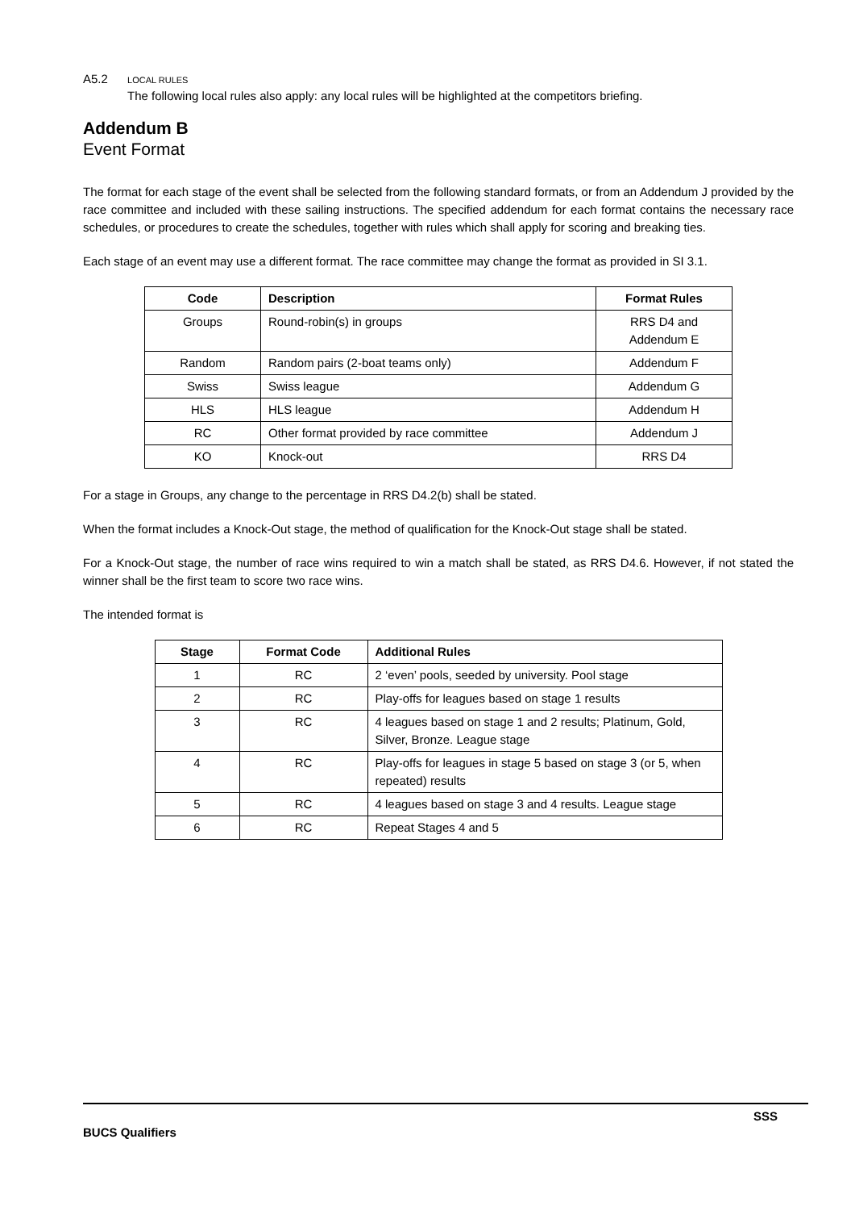A5.2 LOCAL RULES
The following local rules also apply: any local rules will be highlighted at the competitors briefing.
Addendum B
Event Format
The format for each stage of the event shall be selected from the following standard formats, or from an Addendum J provided by the race committee and included with these sailing instructions. The specified addendum for each format contains the necessary race schedules, or procedures to create the schedules, together with rules which shall apply for scoring and breaking ties.
Each stage of an event may use a different format. The race committee may change the format as provided in SI 3.1.
| Code | Description | Format Rules |
| --- | --- | --- |
| Groups | Round-robin(s) in groups | RRS D4 and Addendum E |
| Random | Random pairs (2-boat teams only) | Addendum F |
| Swiss | Swiss league | Addendum G |
| HLS | HLS league | Addendum H |
| RC | Other format provided by race committee | Addendum J |
| KO | Knock-out | RRS D4 |
For a stage in Groups, any change to the percentage in RRS D4.2(b) shall be stated.
When the format includes a Knock-Out stage, the method of qualification for the Knock-Out stage shall be stated.
For a Knock-Out stage, the number of race wins required to win a match shall be stated, as RRS D4.6. However, if not stated the winner shall be the first team to score two race wins.
The intended format is
| Stage | Format Code | Additional Rules |
| --- | --- | --- |
| 1 | RC | 2 ‘even’ pools, seeded by university. Pool stage |
| 2 | RC | Play-offs for leagues based on stage 1 results |
| 3 | RC | 4 leagues based on stage 1 and 2 results; Platinum, Gold, Silver, Bronze. League stage |
| 4 | RC | Play-offs for leagues in stage 5 based on stage 3 (or 5, when repeated) results |
| 5 | RC | 4 leagues based on stage 3 and 4 results. League stage |
| 6 | RC | Repeat Stages 4 and 5 |
SSS
BUCS Qualifiers